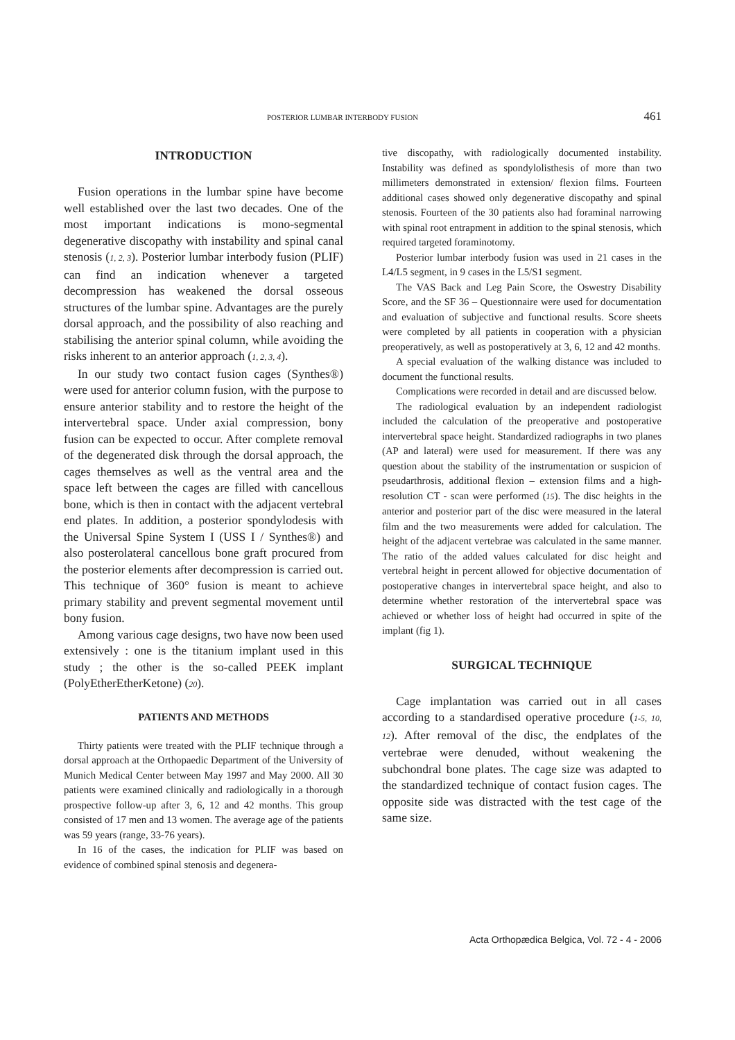POSTERIOR LUMBAR INTERBODY FUSION 461
INTRODUCTION
Fusion operations in the lumbar spine have become well established over the last two decades. One of the most important indications is mono-segmental degenerative discopathy with instability and spinal canal stenosis (1, 2, 3). Posterior lumbar interbody fusion (PLIF) can find an indication whenever a targeted decompression has weakened the dorsal osseous structures of the lumbar spine. Advantages are the purely dorsal approach, and the possibility of also reaching and stabilising the anterior spinal column, while avoiding the risks inherent to an anterior approach (1, 2, 3, 4).
In our study two contact fusion cages (Synthes®) were used for anterior column fusion, with the purpose to ensure anterior stability and to restore the height of the intervertebral space. Under axial compression, bony fusion can be expected to occur. After complete removal of the degenerated disk through the dorsal approach, the cages themselves as well as the ventral area and the space left between the cages are filled with cancellous bone, which is then in contact with the adjacent vertebral end plates. In addition, a posterior spondylodesis with the Universal Spine System I (USS I / Synthes®) and also posterolateral cancellous bone graft procured from the posterior elements after decompression is carried out. This technique of 360° fusion is meant to achieve primary stability and prevent segmental movement until bony fusion.
Among various cage designs, two have now been used extensively : one is the titanium implant used in this study ; the other is the so-called PEEK implant (PolyEtherEtherKetone) (20).
PATIENTS AND METHODS
Thirty patients were treated with the PLIF technique through a dorsal approach at the Orthopaedic Department of the University of Munich Medical Center between May 1997 and May 2000. All 30 patients were examined clinically and radiologically in a thorough prospective follow-up after 3, 6, 12 and 42 months. This group consisted of 17 men and 13 women. The average age of the patients was 59 years (range, 33-76 years).
In 16 of the cases, the indication for PLIF was based on evidence of combined spinal stenosis and degenera-
tive discopathy, with radiologically documented instability. Instability was defined as spondylolisthesis of more than two millimeters demonstrated in extension/ flexion films. Fourteen additional cases showed only degenerative discopathy and spinal stenosis. Fourteen of the 30 patients also had foraminal narrowing with spinal root entrapment in addition to the spinal stenosis, which required targeted foraminotomy.
Posterior lumbar interbody fusion was used in 21 cases in the L4/L5 segment, in 9 cases in the L5/S1 segment.
The VAS Back and Leg Pain Score, the Oswestry Disability Score, and the SF 36 – Questionnaire were used for documentation and evaluation of subjective and functional results. Score sheets were completed by all patients in cooperation with a physician preoperatively, as well as postoperatively at 3, 6, 12 and 42 months.
A special evaluation of the walking distance was included to document the functional results.
Complications were recorded in detail and are discussed below.
The radiological evaluation by an independent radiologist included the calculation of the preoperative and postoperative intervertebral space height. Standardized radiographs in two planes (AP and lateral) were used for measurement. If there was any question about the stability of the instrumentation or suspicion of pseudarthrosis, additional flexion – extension films and a high-resolution CT - scan were performed (15). The disc heights in the anterior and posterior part of the disc were measured in the lateral film and the two measurements were added for calculation. The height of the adjacent vertebrae was calculated in the same manner. The ratio of the added values calculated for disc height and vertebral height in percent allowed for objective documentation of postoperative changes in intervertebral space height, and also to determine whether restoration of the intervertebral space was achieved or whether loss of height had occurred in spite of the implant (fig 1).
SURGICAL TECHNIQUE
Cage implantation was carried out in all cases according to a standardised operative procedure (1-5, 10, 12). After removal of the disc, the endplates of the vertebrae were denuded, without weakening the subchondral bone plates. The cage size was adapted to the standardized technique of contact fusion cages. The opposite side was distracted with the test cage of the same size.
Acta Orthopædica Belgica, Vol. 72 - 4 - 2006